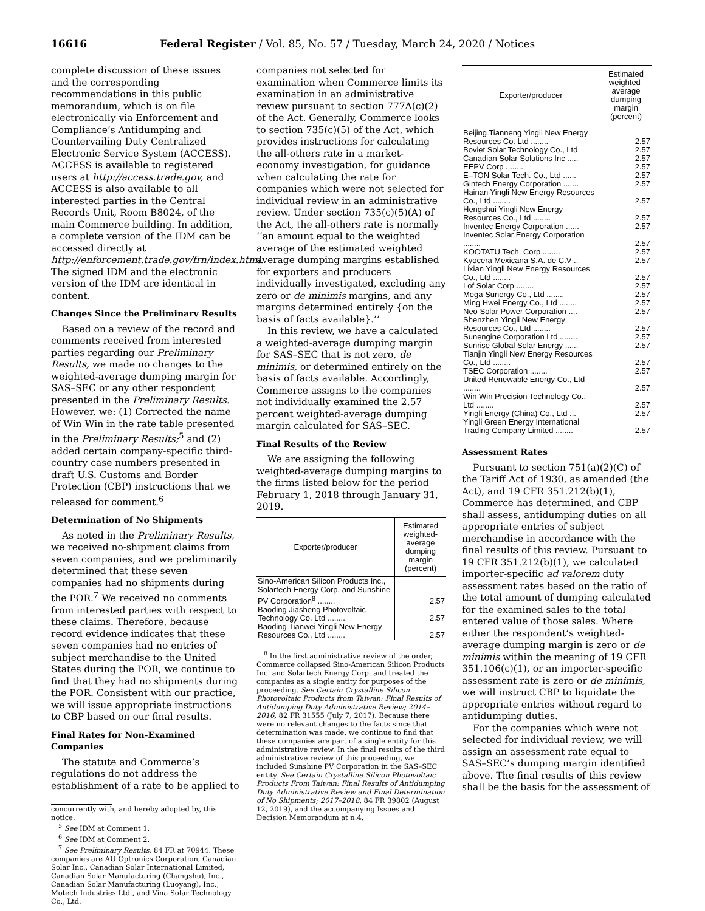16616 Federal Register / Vol. 85, No. 57 / Tuesday, March 24, 2020 / Notices
complete discussion of these issues and the corresponding recommendations in this public memorandum, which is on file electronically via Enforcement and Compliance’s Antidumping and Countervailing Duty Centralized Electronic Service System (ACCESS). ACCESS is available to registered users at http://access.trade.gov, and ACCESS is also available to all interested parties in the Central Records Unit, Room B8024, of the main Commerce building. In addition, a complete version of the IDM can be accessed directly at http://enforcement.trade.gov/frn/index.html. The signed IDM and the electronic version of the IDM are identical in content.
Changes Since the Preliminary Results
Based on a review of the record and comments received from interested parties regarding our Preliminary Results, we made no changes to the weighted-average dumping margin for SAS–SEC or any other respondent presented in the Preliminary Results. However, we: (1) Corrected the name of Win Win in the rate table presented in the Preliminary Results;<sup>5</sup> and (2) added certain company-specific third-country case numbers presented in draft U.S. Customs and Border Protection (CBP) instructions that we released for comment.<sup>6</sup>
Determination of No Shipments
As noted in the Preliminary Results, we received no-shipment claims from seven companies, and we preliminarily determined that these seven companies had no shipments during the POR.<sup>7</sup> We received no comments from interested parties with respect to these claims. Therefore, because record evidence indicates that these seven companies had no entries of subject merchandise to the United States during the POR, we continue to find that they had no shipments during the POR. Consistent with our practice, we will issue appropriate instructions to CBP based on our final results.
Final Rates for Non-Examined Companies
The statute and Commerce’s regulations do not address the establishment of a rate to be applied to
concurrently with, and hereby adopted by, this notice.
<sup>5</sup> See IDM at Comment 1.
<sup>6</sup> See IDM at Comment 2.
<sup>7</sup> See Preliminary Results, 84 FR at 70944. These companies are AU Optronics Corporation, Canadian Solar Inc., Canadian Solar International Limited, Canadian Solar Manufacturing (Changshu), Inc., Canadian Solar Manufacturing (Luoyang), Inc., Motech Industries Ltd., and Vina Solar Technology Co., Ltd.
companies not selected for examination when Commerce limits its examination in an administrative review pursuant to section 777A(c)(2) of the Act. Generally, Commerce looks to section 735(c)(5) of the Act, which provides instructions for calculating the all-others rate in a market-economy investigation, for guidance when calculating the rate for companies which were not selected for individual review in an administrative review. Under section 735(c)(5)(A) of the Act, the all-others rate is normally ‘‘an amount equal to the weighted average of the estimated weighted average dumping margins established for exporters and producers individually investigated, excluding any zero or de minimis margins, and any margins determined entirely {on the basis of facts available}.’’
In this review, we have a calculated a weighted-average dumping margin for SAS–SEC that is not zero, de minimis, or determined entirely on the basis of facts available. Accordingly, Commerce assigns to the companies not individually examined the 2.57 percent weighted-average dumping margin calculated for SAS–SEC.
Final Results of the Review
We are assigning the following weighted-average dumping margins to the firms listed below for the period February 1, 2018 through January 31, 2019.
| Exporter/producer | Estimated weighted-average dumping margin (percent) |
| --- | --- |
| Sino-American Silicon Products Inc., Solartech Energy Corp. and Sunshine PV Corporation<sup>8</sup> ........ | 2.57 |
| Baoding Jiasheng Photovoltaic Technology Co. Ltd ........ | 2.57 |
| Baoding Tianwei Yingli New Energy Resources Co., Ltd ........ | 2.57 |
<sup>8</sup> In the first administrative review of the order, Commerce collapsed Sino-American Silicon Products Inc. and Solartech Energy Corp. and treated the companies as a single entity for purposes of the proceeding. See Certain Crystalline Silicon Photovoltaic Products from Taiwan: Final Results of Antidumping Duty Administrative Review; 2014–2016, 82 FR 31555 (July 7, 2017). Because there were no relevant changes to the facts since that determination was made, we continue to find that these companies are part of a single entity for this administrative review. In the final results of the third administrative review of this proceeding, we included Sunshine PV Corporation in the SAS–SEC entity. See Certain Crystalline Silicon Photovoltaic Products From Taiwan: Final Results of Antidumping Duty Administrative Review and Final Determination of No Shipments; 2017–2018, 84 FR 39802 (August 12, 2019), and the accompanying Issues and Decision Memorandum at n.4.
| Exporter/producer | Estimated weighted-average dumping margin (percent) |
| --- | --- |
| Beijing Tianneng Yingli New Energy Resources Co. Ltd ........ | 2.57 |
| Boviet Solar Technology Co., Ltd | 2.57 |
| Canadian Solar Solutions Inc ..... | 2.57 |
| EEPV Corp ........ | 2.57 |
| E–TON Solar Tech. Co., Ltd ...... | 2.57 |
| Gintech Energy Corporation ....... | 2.57 |
| Hainan Yingli New Energy Resources Co., Ltd ........ | 2.57 |
| Hengshui Yingli New Energy Resources Co., Ltd ........ | 2.57 |
| Inventec Energy Corporation ...... | 2.57 |
| Inventec Solar Energy Corporation ........ | 2.57 |
| KOOTATU Tech. Corp ........ | 2.57 |
| Kyocera Mexicana S.A. de C.V .. | 2.57 |
| Lixian Yingli New Energy Resources Co., Ltd ........ | 2.57 |
| Lof Solar Corp ........ | 2.57 |
| Mega Sunergy Co., Ltd ........ | 2.57 |
| Ming Hwei Energy Co., Ltd ........ | 2.57 |
| Neo Solar Power Corporation .... | 2.57 |
| Shenzhen Yingli New Energy Resources Co., Ltd ........ | 2.57 |
| Sunengine Corporation Ltd ........ | 2.57 |
| Sunrise Global Solar Energy ...... | 2.57 |
| Tianjin Yingli New Energy Resources Co., Ltd ........ | 2.57 |
| TSEC Corporation ........ | 2.57 |
| United Renewable Energy Co., Ltd ........ | 2.57 |
| Win Win Precision Technology Co., Ltd ........ | 2.57 |
| Yingli Energy (China) Co., Ltd ... | 2.57 |
| Yingli Green Energy International Trading Company Limited ........ | 2.57 |
Assessment Rates
Pursuant to section 751(a)(2)(C) of the Tariff Act of 1930, as amended (the Act), and 19 CFR 351.212(b)(1), Commerce has determined, and CBP shall assess, antidumping duties on all appropriate entries of subject merchandise in accordance with the final results of this review. Pursuant to 19 CFR 351.212(b)(1), we calculated importer-specific ad valorem duty assessment rates based on the ratio of the total amount of dumping calculated for the examined sales to the total entered value of those sales. Where either the respondent’s weighted-average dumping margin is zero or de minimis within the meaning of 19 CFR 351.106(c)(1), or an importer-specific assessment rate is zero or de minimis, we will instruct CBP to liquidate the appropriate entries without regard to antidumping duties.
For the companies which were not selected for individual review, we will assign an assessment rate equal to SAS–SEC’s dumping margin identified above. The final results of this review shall be the basis for the assessment of